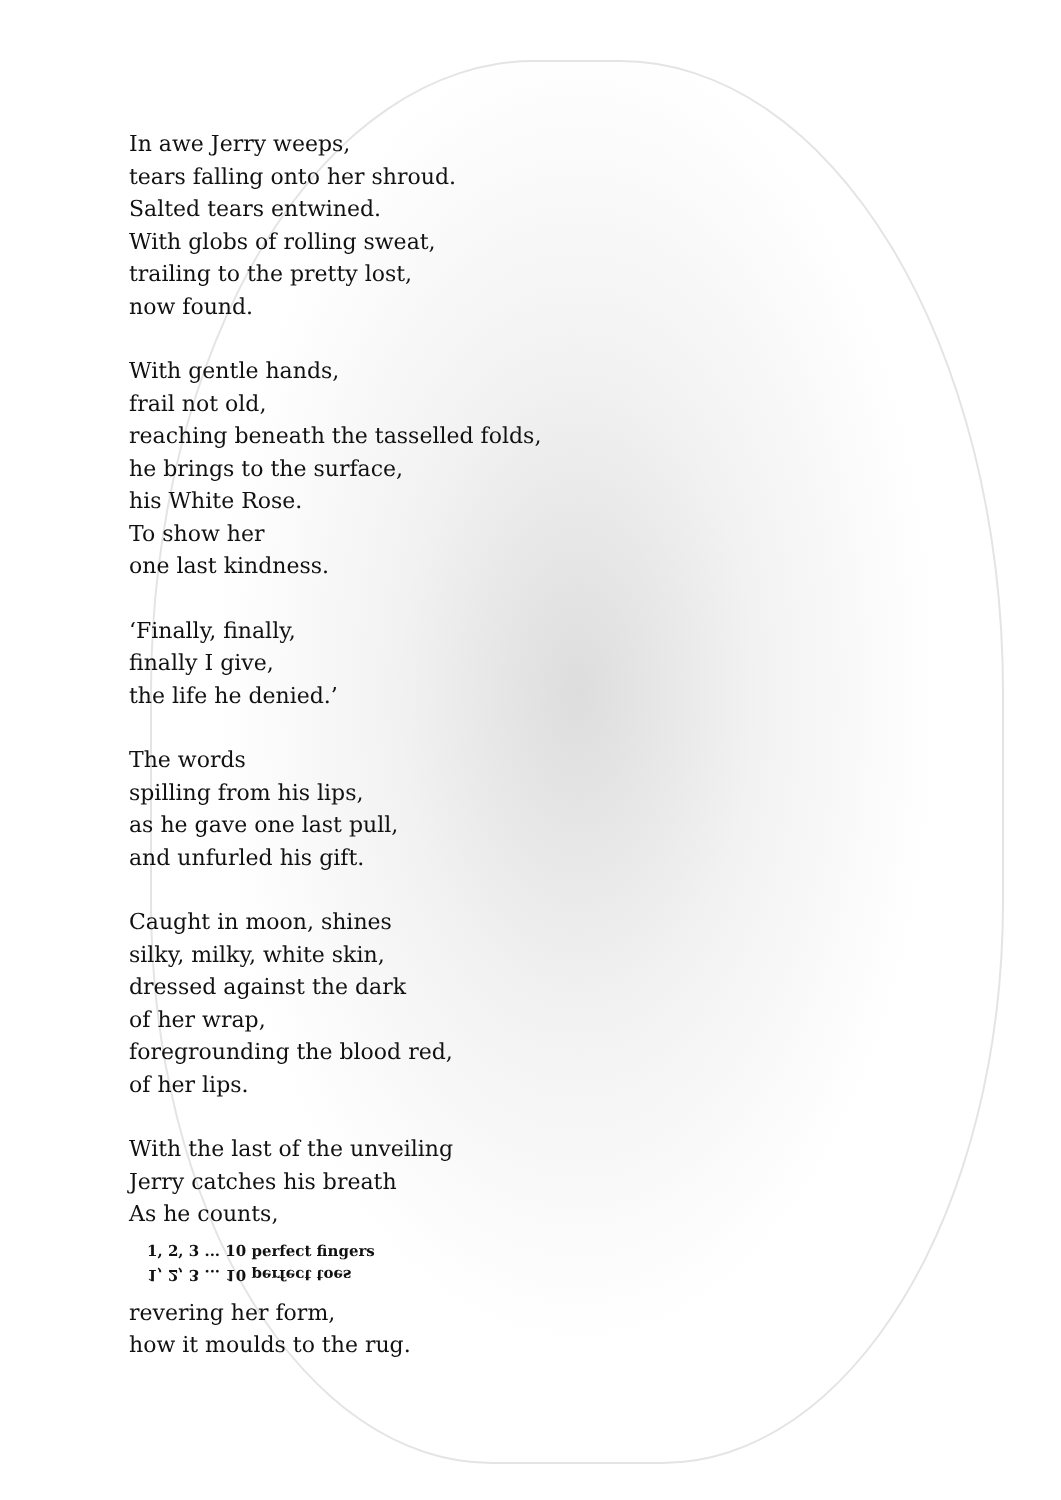In awe Jerry weeps,
tears falling onto her shroud.
Salted tears entwined.
With globs of rolling sweat,
trailing to the pretty lost,
now found.
With gentle hands,
frail not old,
reaching beneath the tasselled folds,
he brings to the surface,
his White Rose.
To show her
one last kindness.
‘Finally, finally,
finally I give,
the life he denied.’
The words
spilling from his lips,
as he gave one last pull,
and unfurled his gift.
Caught in moon, shines
silky, milky, white skin,
dressed against the dark
of her wrap,
foregrounding the blood red,
of her lips.
With the last of the unveiling
Jerry catches his breath
As he counts,
1, 2, 3 ... 10 perfect fingers
1, 2, 3 ... 10 perfect toes
revering her form,
how it moulds to the rug.